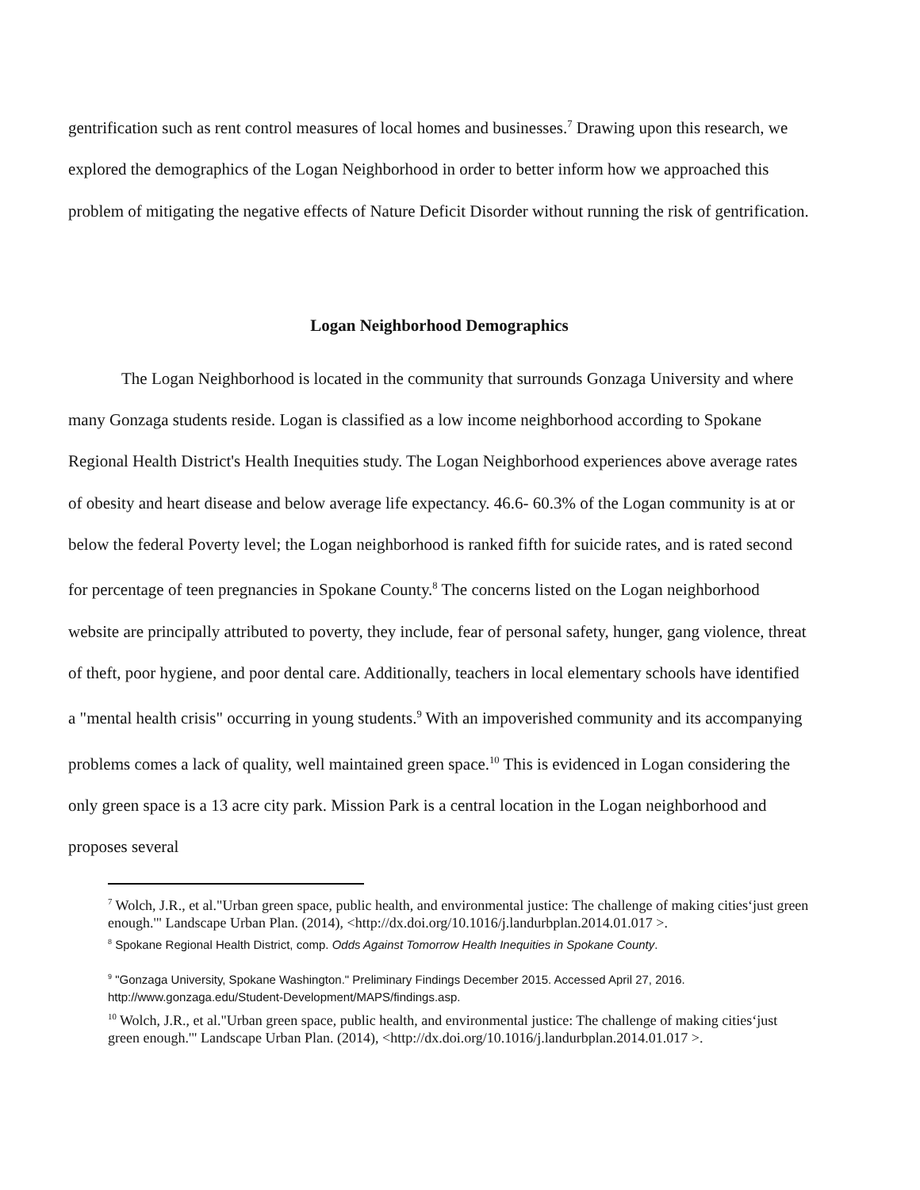gentrification such as rent control measures of local homes and businesses.<sup>7</sup> Drawing upon this research, we explored the demographics of the Logan Neighborhood in order to better inform how we approached this problem of mitigating the negative effects of Nature Deficit Disorder without running the risk of gentrification.
Logan Neighborhood Demographics
The Logan Neighborhood is located in the community that surrounds Gonzaga University and where many Gonzaga students reside. Logan is classified as a low income neighborhood according to Spokane Regional Health District's Health Inequities study. The Logan Neighborhood experiences above average rates of obesity and heart disease and below average life expectancy. 46.6- 60.3% of the Logan community is at or below the federal Poverty level; the Logan neighborhood is ranked fifth for suicide rates, and is rated second for percentage of teen pregnancies in Spokane County.<sup>8</sup> The concerns listed on the Logan neighborhood website are principally attributed to poverty, they include, fear of personal safety, hunger, gang violence, threat of theft, poor hygiene, and poor dental care. Additionally, teachers in local elementary schools have identified a "mental health crisis" occurring in young students.<sup>9</sup> With an impoverished community and its accompanying problems comes a lack of quality, well maintained green space.<sup>10</sup> This is evidenced in Logan considering the only green space is a 13 acre city park. Mission Park is a central location in the Logan neighborhood and proposes several
<sup>7</sup> Wolch, J.R., et al."Urban green space, public health, and environmental justice: The challenge of making cities‘just green enough.'" Landscape Urban Plan. (2014), <http://dx.doi.org/10.1016/j.landurbplan.2014.01.017 >.
<sup>8</sup> Spokane Regional Health District, comp. Odds Against Tomorrow Health Inequities in Spokane County.
<sup>9</sup> "Gonzaga University, Spokane Washington." Preliminary Findings December 2015. Accessed April 27, 2016. http://www.gonzaga.edu/Student-Development/MAPS/findings.asp.
<sup>10</sup> Wolch, J.R., et al."Urban green space, public health, and environmental justice: The challenge of making cities‘just green enough.'" Landscape Urban Plan. (2014), <http://dx.doi.org/10.1016/j.landurbplan.2014.01.017 >.